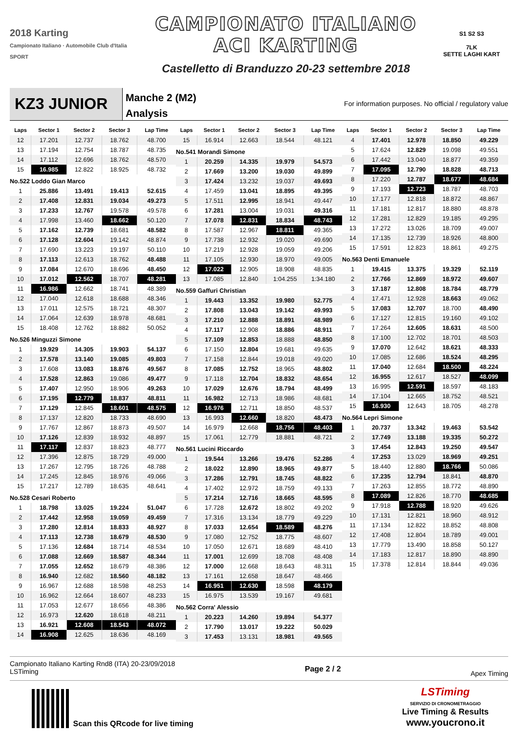2018 Karting
Campionato Italiano · Automobile Club d'Italia SPORT
CAMPIONATO ITALIANO
ACI KARTING
Castelletto di Branduzzo 20-23 settembre 2018
S1 S2 S3
7LK
SETTE LAGHI KART
KZ3 JUNIOR
Manche 2 (M2)
Analysis
For information purposes. No official / regulatory value
| Laps | Sector 1 | Sector 2 | Sector 3 | Lap Time |
| --- | --- | --- | --- | --- |
| 12 | 17.201 | 12.737 | 18.762 | 48.700 |
| 13 | 17.194 | 12.754 | 18.787 | 48.735 |
| 14 | 17.112 | 12.696 | 18.762 | 48.570 |
| 15 | 16.985 | 12.822 | 18.925 | 48.732 |
| No.522 Loddo Gian Marco | | | | |
| 1 | 25.886 | 13.491 | 19.413 | 52.615 |
| 2 | 17.408 | 12.831 | 19.034 | 49.273 |
| 3 | 17.233 | 12.767 | 19.578 | 49.578 |
| 4 | 17.998 | 13.460 | 18.662 | 50.120 |
| 5 | 17.162 | 12.739 | 18.681 | 48.582 |
| 6 | 17.128 | 12.604 | 19.142 | 48.874 |
| 7 | 17.690 | 13.223 | 19.197 | 50.110 |
| 8 | 17.113 | 12.613 | 18.762 | 48.488 |
| 9 | 17.084 | 12.670 | 18.696 | 48.450 |
| 10 | 17.012 | 12.562 | 18.707 | 48.281 |
| 11 | 16.986 | 12.662 | 18.741 | 48.389 |
| 12 | 17.040 | 12.618 | 18.688 | 48.346 |
| 13 | 17.011 | 12.575 | 18.721 | 48.307 |
| 14 | 17.064 | 12.639 | 18.978 | 48.681 |
| 15 | 18.408 | 12.762 | 18.882 | 50.052 |
| No.526 Minguzzi Simone | | | | |
| 1 | 19.929 | 14.305 | 19.903 | 54.137 |
| 2 | 17.578 | 13.140 | 19.085 | 49.803 |
| 3 | 17.608 | 13.083 | 18.876 | 49.567 |
| 4 | 17.528 | 12.863 | 19.086 | 49.477 |
| 5 | 17.407 | 12.950 | 18.906 | 49.263 |
| 6 | 17.195 | 12.779 | 18.837 | 48.811 |
| 7 | 17.129 | 12.845 | 18.601 | 48.575 |
| 8 | 17.137 | 12.820 | 18.733 | 48.690 |
| 9 | 17.767 | 12.867 | 18.873 | 49.507 |
| 10 | 17.126 | 12.839 | 18.932 | 48.897 |
| 11 | 17.117 | 12.837 | 18.823 | 48.777 |
| 12 | 17.396 | 12.875 | 18.729 | 49.000 |
| 13 | 17.267 | 12.795 | 18.726 | 48.788 |
| 14 | 17.245 | 12.845 | 18.976 | 49.066 |
| 15 | 17.217 | 12.789 | 18.635 | 48.641 |
| No.528 Cesari Roberto | | | | |
| 1 | 18.798 | 13.025 | 19.224 | 51.047 |
| 2 | 17.442 | 12.958 | 19.059 | 49.459 |
| 3 | 17.280 | 12.814 | 18.833 | 48.927 |
| 4 | 17.113 | 12.738 | 18.679 | 48.530 |
| 5 | 17.136 | 12.684 | 18.714 | 48.534 |
| 6 | 17.088 | 12.669 | 18.587 | 48.344 |
| 7 | 17.055 | 12.652 | 18.679 | 48.386 |
| 8 | 16.940 | 12.682 | 18.560 | 48.182 |
| 9 | 16.967 | 12.688 | 18.598 | 48.253 |
| 10 | 16.962 | 12.664 | 18.607 | 48.233 |
| 11 | 17.053 | 12.677 | 18.656 | 48.386 |
| 12 | 16.973 | 12.620 | 18.618 | 48.211 |
| 13 | 16.921 | 12.608 | 18.543 | 48.072 |
| 14 | 16.908 | 12.625 | 18.636 | 48.169 |
| Laps | Sector 1 | Sector 2 | Sector 3 | Lap Time |
| --- | --- | --- | --- | --- |
| 15 | 16.914 | 12.663 | 18.544 | 48.121 |
| No.541 Morandi Simone | | | | |
| 1 | 20.259 | 14.335 | 19.979 | 54.573 |
| 2 | 17.669 | 13.200 | 19.030 | 49.899 |
| 3 | 17.424 | 13.232 | 19.037 | 49.693 |
| 4 | 17.459 | 13.041 | 18.895 | 49.395 |
| 5 | 17.511 | 12.995 | 18.941 | 49.447 |
| 6 | 17.281 | 13.004 | 19.031 | 49.316 |
| 7 | 17.078 | 12.831 | 18.834 | 48.743 |
| 8 | 17.587 | 12.967 | 18.811 | 49.365 |
| 9 | 17.738 | 12.932 | 19.020 | 49.690 |
| 10 | 17.219 | 12.928 | 19.059 | 49.206 |
| 11 | 17.105 | 12.930 | 18.970 | 49.005 |
| 12 | 17.022 | 12.905 | 18.908 | 48.835 |
| 13 | 17.085 | 12.840 | 1:04.255 | 1:34.180 |
| No.559 Gaffuri Christian | | | | |
| 1 | 19.443 | 13.352 | 19.980 | 52.775 |
| 2 | 17.808 | 13.043 | 19.142 | 49.993 |
| 3 | 17.210 | 12.888 | 18.891 | 48.989 |
| 4 | 17.117 | 12.908 | 18.886 | 48.911 |
| 5 | 17.109 | 12.853 | 18.888 | 48.850 |
| 6 | 17.150 | 12.804 | 19.681 | 49.635 |
| 7 | 17.158 | 12.844 | 19.018 | 49.020 |
| 8 | 17.085 | 12.752 | 18.965 | 48.802 |
| 9 | 17.118 | 12.704 | 18.832 | 48.654 |
| 10 | 17.029 | 12.676 | 18.794 | 48.499 |
| 11 | 16.982 | 12.713 | 18.986 | 48.681 |
| 12 | 16.976 | 12.711 | 18.850 | 48.537 |
| 13 | 16.993 | 12.660 | 18.820 | 48.473 |
| 14 | 16.979 | 12.668 | 18.756 | 48.403 |
| 15 | 17.061 | 12.779 | 18.881 | 48.721 |
| No.561 Lucini Riccardo | | | | |
| 1 | 19.544 | 13.266 | 19.476 | 52.286 |
| 2 | 18.022 | 12.890 | 18.965 | 49.877 |
| 3 | 17.286 | 12.791 | 18.745 | 48.822 |
| 4 | 17.402 | 12.972 | 18.759 | 49.133 |
| 5 | 17.214 | 12.716 | 18.665 | 48.595 |
| 6 | 17.728 | 12.672 | 18.802 | 49.202 |
| 7 | 17.316 | 13.134 | 18.779 | 49.229 |
| 8 | 17.033 | 12.654 | 18.589 | 48.276 |
| 9 | 17.080 | 12.752 | 18.775 | 48.607 |
| 10 | 17.050 | 12.671 | 18.689 | 48.410 |
| 11 | 17.001 | 12.699 | 18.708 | 48.408 |
| 12 | 17.000 | 12.668 | 18.643 | 48.311 |
| 13 | 17.161 | 12.658 | 18.647 | 48.466 |
| 14 | 16.951 | 12.630 | 18.598 | 48.179 |
| 15 | 16.975 | 13.539 | 19.167 | 49.681 |
| No.562 Corra' Alessio | | | | |
| 1 | 20.223 | 14.260 | 19.894 | 54.377 |
| 2 | 17.790 | 13.017 | 19.222 | 50.029 |
| 3 | 17.453 | 13.131 | 18.981 | 49.565 |
| Laps | Sector 1 | Sector 2 | Sector 3 | Lap Time |
| --- | --- | --- | --- | --- |
| 4 | 17.401 | 12.978 | 18.850 | 49.229 |
| 5 | 17.624 | 12.829 | 19.098 | 49.551 |
| 6 | 17.442 | 13.040 | 18.877 | 49.359 |
| 7 | 17.095 | 12.790 | 18.828 | 48.713 |
| 8 | 17.220 | 12.787 | 18.677 | 48.684 |
| 9 | 17.193 | 12.723 | 18.787 | 48.703 |
| 10 | 17.177 | 12.818 | 18.872 | 48.867 |
| 11 | 17.181 | 12.817 | 18.880 | 48.878 |
| 12 | 17.281 | 12.829 | 19.185 | 49.295 |
| 13 | 17.272 | 13.026 | 18.709 | 49.007 |
| 14 | 17.135 | 12.739 | 18.926 | 48.800 |
| 15 | 17.591 | 12.823 | 18.861 | 49.275 |
| No.563 Denti Emanuele | | | | |
| 1 | 19.415 | 13.375 | 19.329 | 52.119 |
| 2 | 17.766 | 12.869 | 18.972 | 49.607 |
| 3 | 17.187 | 12.808 | 18.784 | 48.779 |
| 4 | 17.471 | 12.928 | 18.663 | 49.062 |
| 5 | 17.083 | 12.707 | 18.700 | 48.490 |
| 6 | 17.127 | 12.815 | 19.160 | 49.102 |
| 7 | 17.264 | 12.605 | 18.631 | 48.500 |
| 8 | 17.100 | 12.702 | 18.701 | 48.503 |
| 9 | 17.070 | 12.642 | 18.621 | 48.333 |
| 10 | 17.085 | 12.686 | 18.524 | 48.295 |
| 11 | 17.040 | 12.684 | 18.500 | 48.224 |
| 12 | 16.955 | 12.617 | 18.527 | 48.099 |
| 13 | 16.995 | 12.591 | 18.597 | 48.183 |
| 14 | 17.104 | 12.665 | 18.752 | 48.521 |
| 15 | 16.930 | 12.643 | 18.705 | 48.278 |
| No.564 Lepri Simone | | | | |
| 1 | 20.737 | 13.342 | 19.463 | 53.542 |
| 2 | 17.749 | 13.188 | 19.335 | 50.272 |
| 3 | 17.454 | 12.843 | 19.250 | 49.547 |
| 4 | 17.253 | 13.029 | 18.969 | 49.251 |
| 5 | 18.440 | 12.880 | 18.766 | 50.086 |
| 6 | 17.235 | 12.794 | 18.841 | 48.870 |
| 7 | 17.263 | 12.855 | 18.772 | 48.890 |
| 8 | 17.089 | 12.826 | 18.770 | 48.685 |
| 9 | 17.918 | 12.788 | 18.920 | 49.626 |
| 10 | 17.131 | 12.821 | 18.960 | 48.912 |
| 11 | 17.134 | 12.822 | 18.852 | 48.808 |
| 12 | 17.408 | 12.804 | 18.789 | 49.001 |
| 13 | 17.779 | 13.490 | 18.858 | 50.127 |
| 14 | 17.183 | 12.817 | 18.890 | 48.890 |
| 15 | 17.378 | 12.814 | 18.844 | 49.036 |
Campionato Italiano Karting Rnd8 (ITA) 20-23/09/2018
LSTiming
Page 2 / 2
Apex Timing
Scan this QRcode for live timing
LSTiming
SERVIZIO DI CRONOMETRAGGIO
Live Timing & Results
www.youcrono.it